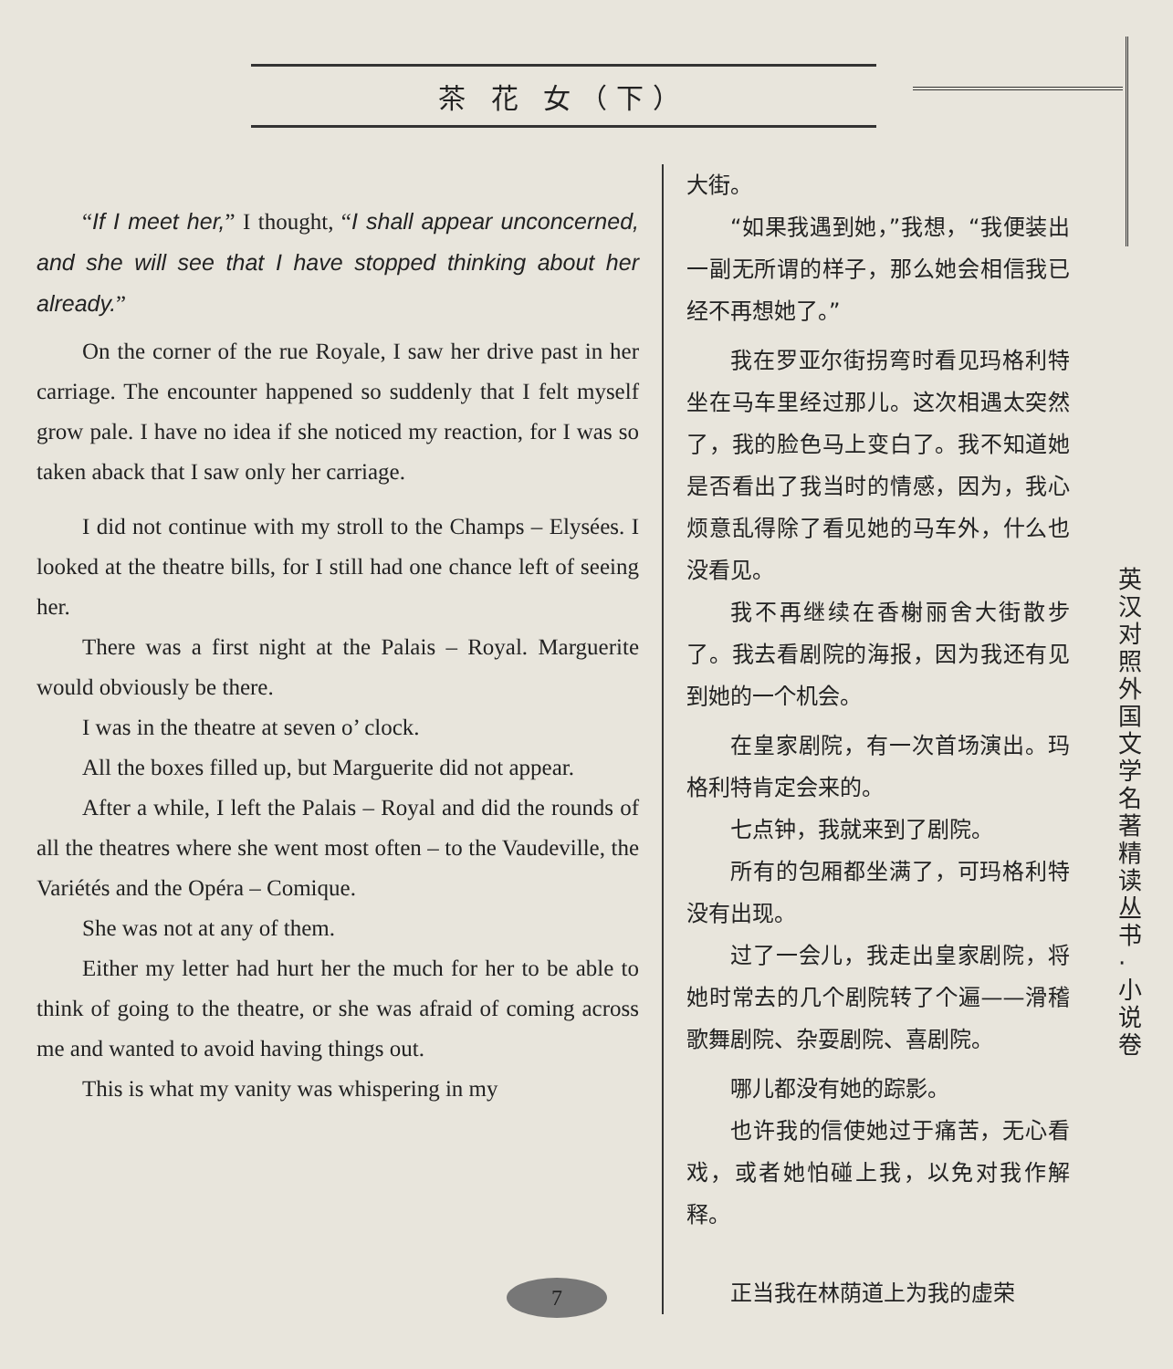茶 花 女（下）
“If I meet her,” I thought, “I shall appear unconcerned, and she will see that I have stopped thinking about her already.”
On the corner of the rue Royale, I saw her drive past in her carriage. The encounter happened so suddenly that I felt myself grow pale. I have no idea if she noticed my reaction, for I was so taken aback that I saw only her carriage.
I did not continue with my stroll to the Champs – Elysées. I looked at the theatre bills, for I still had one chance left of seeing her.
There was a first night at the Palais – Royal. Marguerite would obviously be there.
I was in the theatre at seven o’ clock.
All the boxes filled up, but Marguerite did not appear.
After a while, I left the Palais – Royal and did the rounds of all the theatres where she went most often – to the Vaudeville, the Variétés and the Opéra – Comique.
She was not at any of them.
Either my letter had hurt her the much for her to be able to think of going to the theatre, or she was afraid of coming across me and wanted to avoid having things out.
This is what my vanity was whispering in my
大街。
“如果我遇到她，”我想，“我便装出一副无所谓的样子，那么她会相信我已经不再想她了。”
我在罗亚尔街拐弯时看见玛格利特坐在马车里经过那儿。这次相遇太突然了，我的脸色马上变白了。我不知道她是否看出了我当时的情感，因为，我心烦意乱得除了看见她的马车外，什么也没看见。
我不再继续在香榭丽舍大街散步了。我去看剧院的海报，因为我还有见到她的一个机会。
在皇家剧院，有一次首场演出。玛格利特肯定会来的。
七点钟，我就来到了剧院。
所有的包厢都坐满了，可玛格利特没有出现。
过了一会儿，我走出皇家剧院，将她时常去的几个剧院转了个遍——滑稽歌舞剧院、杂耍剧院、喜剧院。
哪儿都没有她的踪影。
也许我的信使她过于痛苦，无心看戏，或者她怕碰上我，以免对我作解释。
正当我在林荫道上为我的虚荣
英汉对照 外国文学名著精读丛书·小说卷
7